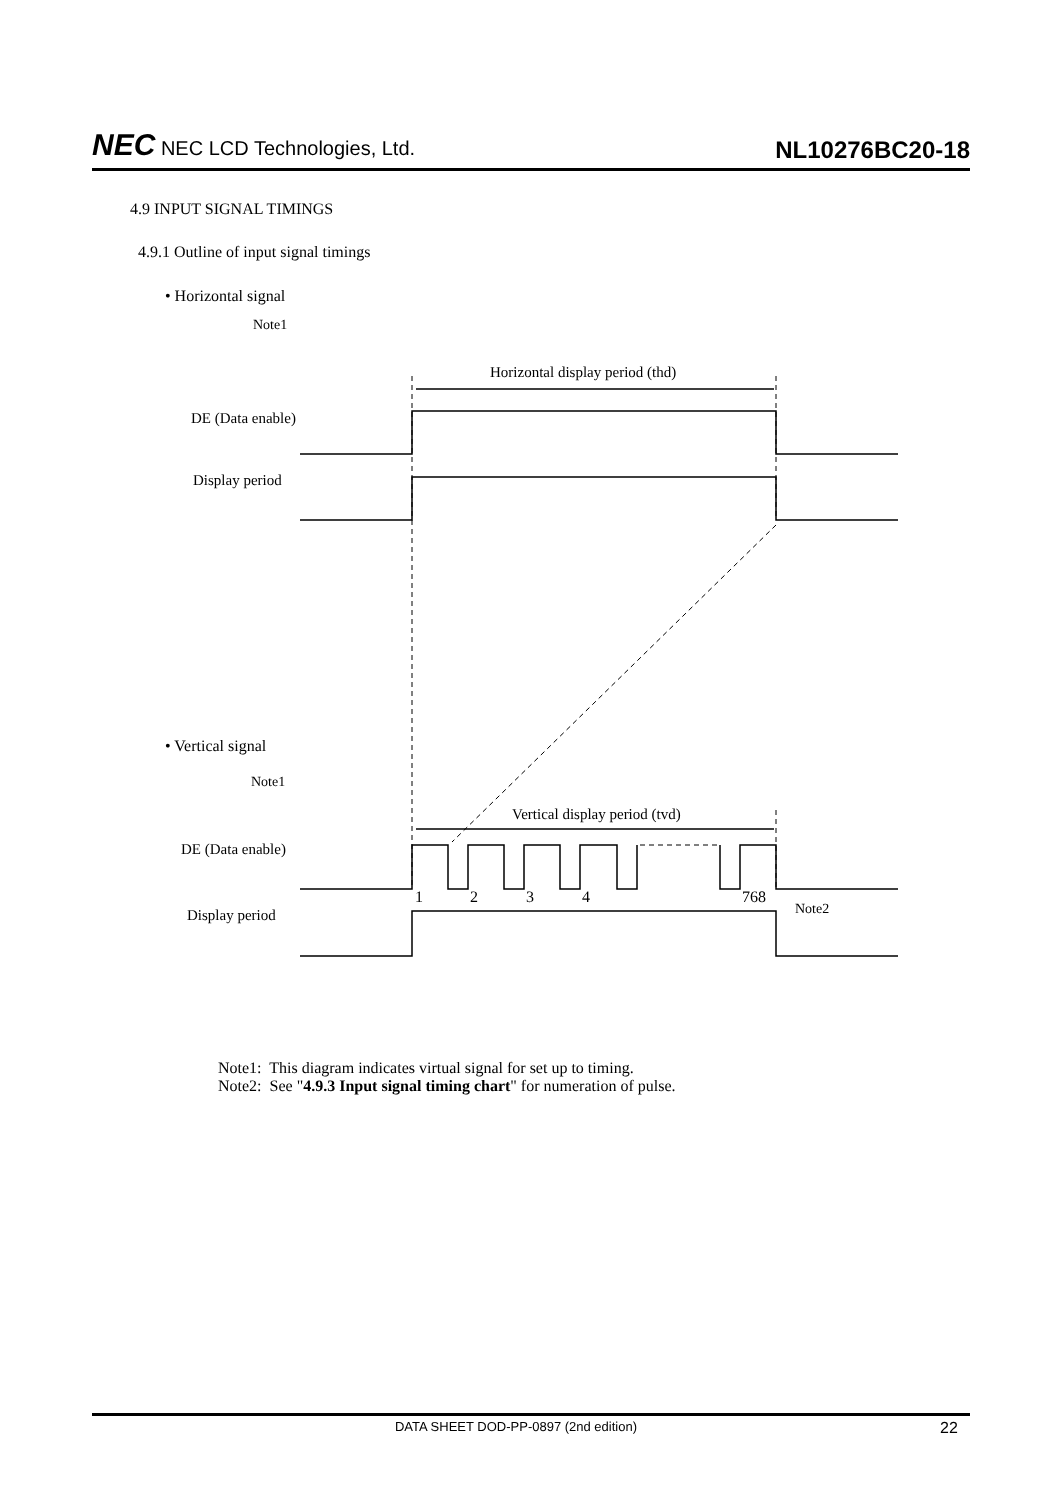NEC NEC LCD Technologies, Ltd.
NL10276BC20-18
4.9 INPUT SIGNAL TIMINGS
4.9.1 Outline of input signal timings
• Horizontal signal
Note1
Horizontal display period (thd)
DE (Data enable)
Display period
• Vertical signal
Note1
Vertical display period (tvd)
DE (Data enable)
1 2 3 4 768
Note2
Display period
Note1: This diagram indicates virtual signal for set up to timing.
Note2: See "4.9.3 Input signal timing chart" for numeration of pulse.
DATA SHEET DOD-PP-0897 (2nd edition)
22